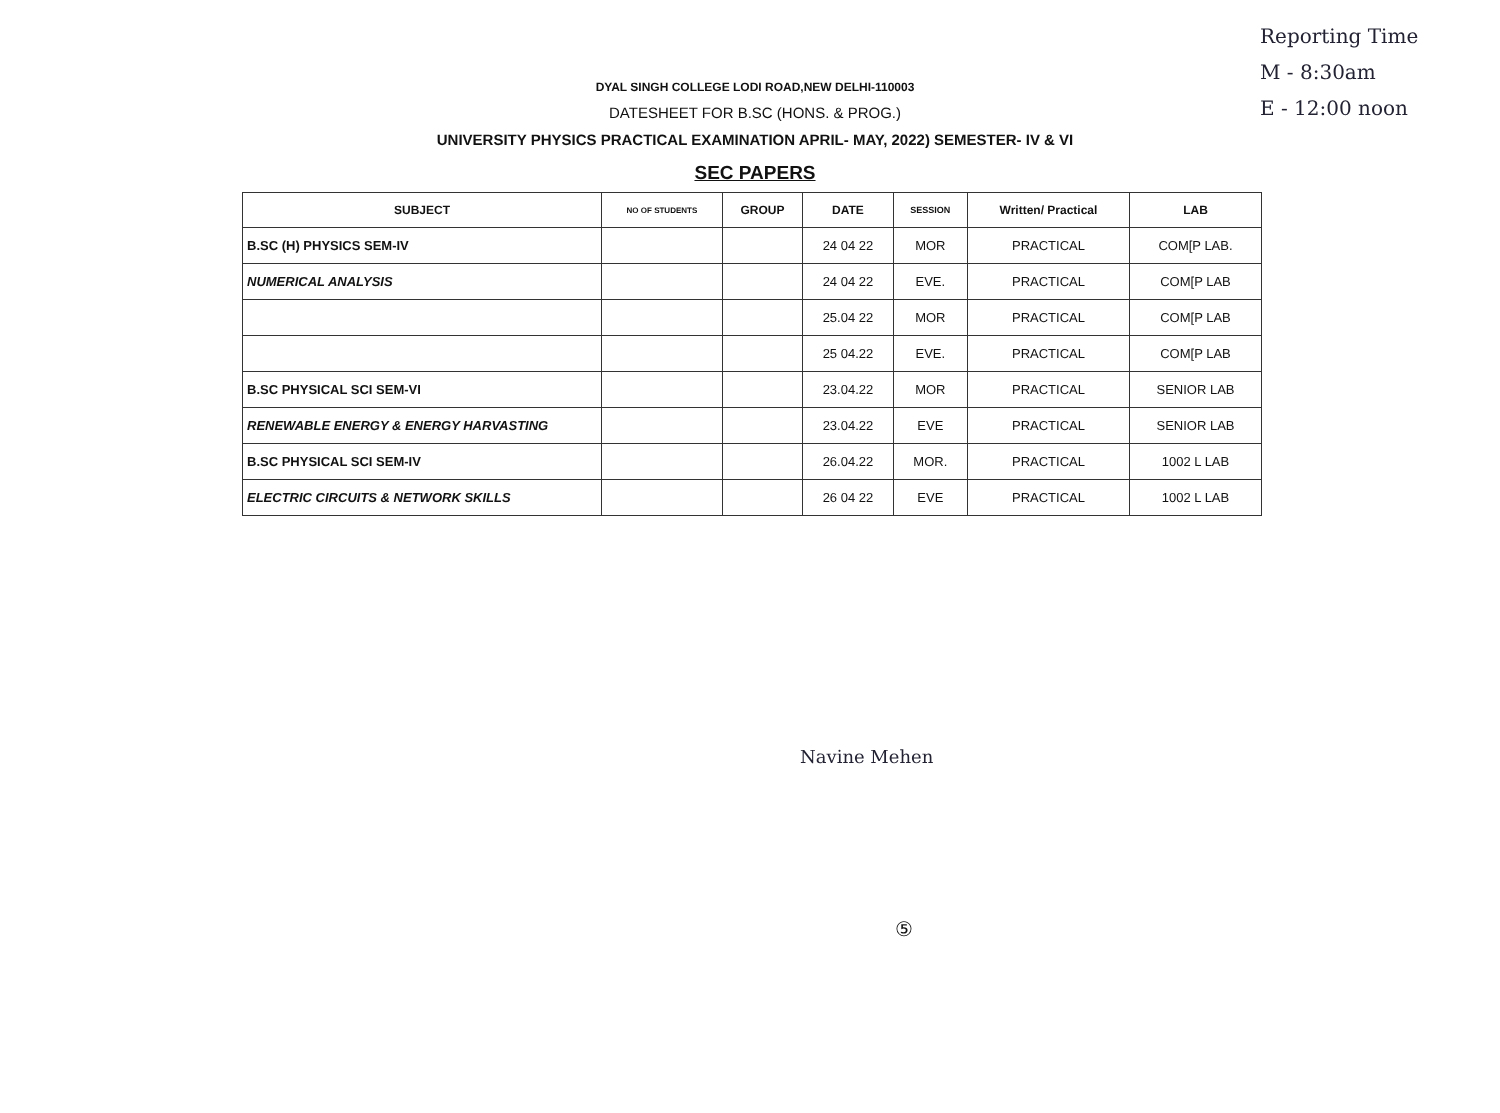Reporting Time
M - 8:30am
E - 12:00 noon
DYAL SINGH COLLEGE LODI ROAD,NEW DELHI-110003
DATESHEET FOR B.SC (HONS. & PROG.)
UNIVERSITY PHYSICS PRACTICAL EXAMINATION APRIL- MAY, 2022) SEMESTER- IV & VI
SEC PAPERS
| SUBJECT | NO OF STUDENTS | GROUP | DATE | SESSION | Written/ Practical | LAB |
| --- | --- | --- | --- | --- | --- | --- |
| B.SC (H) PHYSICS SEM-IV | | | 24 04 22 | MOR | PRACTICAL | COM[P LAB. |
| NUMERICAL ANALYSIS | | | 24 04 22 | EVE. | PRACTICAL | COM[P LAB |
| | | | 25.04 22 | MOR | PRACTICAL | COM[P LAB |
| | | | 25 04.22 | EVE. | PRACTICAL | COM[P LAB |
| B.SC PHYSICAL SCI SEM-VI | | | 23.04.22 | MOR | PRACTICAL | SENIOR LAB |
| RENEWABLE ENERGY & ENERGY HARVASTING | | | 23.04.22 | EVE | PRACTICAL | SENIOR LAB |
| B.SC PHYSICAL SCI SEM-IV | | | 26.04.22 | MOR. | PRACTICAL | 1002 L LAB |
| ELECTRIC CIRCUITS & NETWORK SKILLS | | | 26 04 22 | EVE | PRACTICAL | 1002 L LAB |
Navine Mehen
⑤